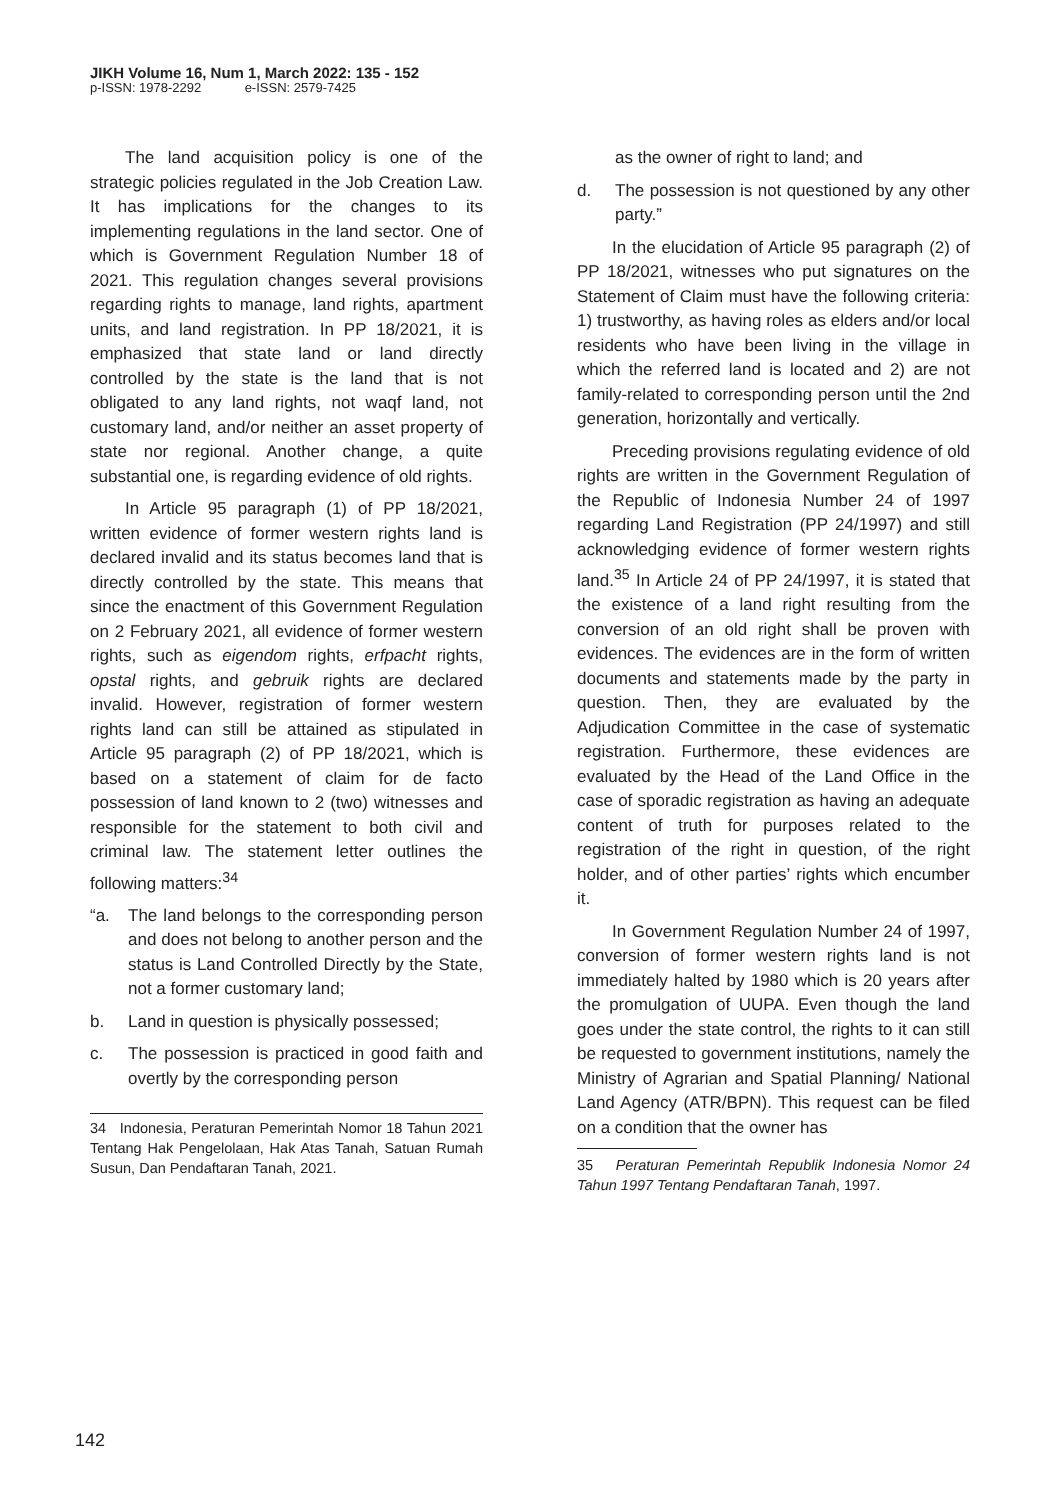JIKH Volume 16, Num 1, March 2022: 135 - 152
p-ISSN: 1978-2292 e-ISSN: 2579-7425
The land acquisition policy is one of the strategic policies regulated in the Job Creation Law. It has implications for the changes to its implementing regulations in the land sector. One of which is Government Regulation Number 18 of 2021. This regulation changes several provisions regarding rights to manage, land rights, apartment units, and land registration. In PP 18/2021, it is emphasized that state land or land directly controlled by the state is the land that is not obligated to any land rights, not waqf land, not customary land, and/or neither an asset property of state nor regional. Another change, a quite substantial one, is regarding evidence of old rights.
In Article 95 paragraph (1) of PP 18/2021, written evidence of former western rights land is declared invalid and its status becomes land that is directly controlled by the state. This means that since the enactment of this Government Regulation on 2 February 2021, all evidence of former western rights, such as eigendom rights, erfpacht rights, opstal rights, and gebruik rights are declared invalid. However, registration of former western rights land can still be attained as stipulated in Article 95 paragraph (2) of PP 18/2021, which is based on a statement of claim for de facto possession of land known to 2 (two) witnesses and responsible for the statement to both civil and criminal law. The statement letter outlines the following matters:<sup>34</sup>
“a. The land belongs to the corresponding person and does not belong to another person and the status is Land Controlled Directly by the State, not a former customary land;
b. Land in question is physically possessed;
c. The possession is practiced in good faith and overtly by the corresponding person
34 Indonesia, Peraturan Pemerintah Nomor 18 Tahun 2021 Tentang Hak Pengelolaan, Hak Atas Tanah, Satuan Rumah Susun, Dan Pendaftaran Tanah, 2021.
as the owner of right to land; and
d. The possession is not questioned by any other party.”
In the elucidation of Article 95 paragraph (2) of PP 18/2021, witnesses who put signatures on the Statement of Claim must have the following criteria: 1) trustworthy, as having roles as elders and/or local residents who have been living in the village in which the referred land is located and 2) are not family-related to corresponding person until the 2nd generation, horizontally and vertically.
Preceding provisions regulating evidence of old rights are written in the Government Regulation of the Republic of Indonesia Number 24 of 1997 regarding Land Registration (PP 24/1997) and still acknowledging evidence of former western rights land.<sup>35</sup> In Article 24 of PP 24/1997, it is stated that the existence of a land right resulting from the conversion of an old right shall be proven with evidences. The evidences are in the form of written documents and statements made by the party in question. Then, they are evaluated by the Adjudication Committee in the case of systematic registration. Furthermore, these evidences are evaluated by the Head of the Land Office in the case of sporadic registration as having an adequate content of truth for purposes related to the registration of the right in question, of the right holder, and of other parties’ rights which encumber it.
In Government Regulation Number 24 of 1997, conversion of former western rights land is not immediately halted by 1980 which is 20 years after the promulgation of UUPA. Even though the land goes under the state control, the rights to it can still be requested to government institutions, namely the Ministry of Agrarian and Spatial Planning/ National Land Agency (ATR/BPN). This request can be filed on a condition that the owner has
35 Peraturan Pemerintah Republik Indonesia Nomor 24 Tahun 1997 Tentang Pendaftaran Tanah, 1997.
142